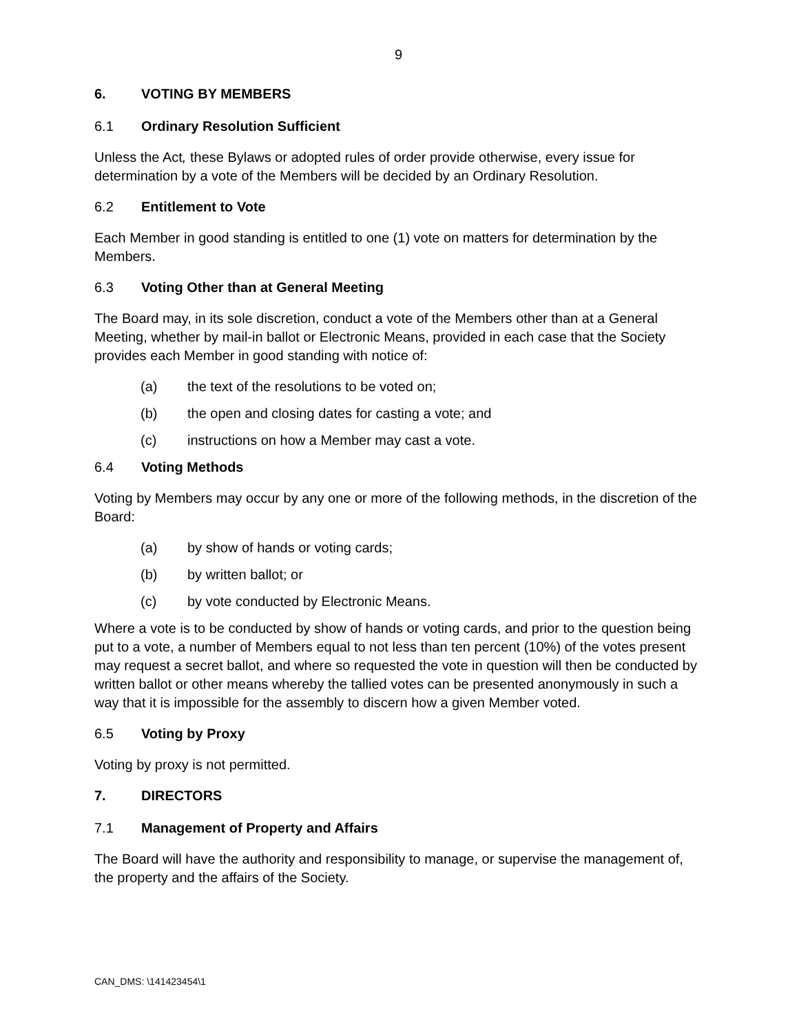9
6. VOTING BY MEMBERS
6.1 Ordinary Resolution Sufficient
Unless the Act, these Bylaws or adopted rules of order provide otherwise, every issue for determination by a vote of the Members will be decided by an Ordinary Resolution.
6.2 Entitlement to Vote
Each Member in good standing is entitled to one (1) vote on matters for determination by the Members.
6.3 Voting Other than at General Meeting
The Board may, in its sole discretion, conduct a vote of the Members other than at a General Meeting, whether by mail-in ballot or Electronic Means, provided in each case that the Society provides each Member in good standing with notice of:
(a) the text of the resolutions to be voted on;
(b) the open and closing dates for casting a vote; and
(c) instructions on how a Member may cast a vote.
6.4 Voting Methods
Voting by Members may occur by any one or more of the following methods, in the discretion of the Board:
(a) by show of hands or voting cards;
(b) by written ballot; or
(c) by vote conducted by Electronic Means.
Where a vote is to be conducted by show of hands or voting cards, and prior to the question being put to a vote, a number of Members equal to not less than ten percent (10%) of the votes present may request a secret ballot, and where so requested the vote in question will then be conducted by written ballot or other means whereby the tallied votes can be presented anonymously in such a way that it is impossible for the assembly to discern how a given Member voted.
6.5 Voting by Proxy
Voting by proxy is not permitted.
7. DIRECTORS
7.1 Management of Property and Affairs
The Board will have the authority and responsibility to manage, or supervise the management of, the property and the affairs of the Society.
CAN_DMS: \141423454\1